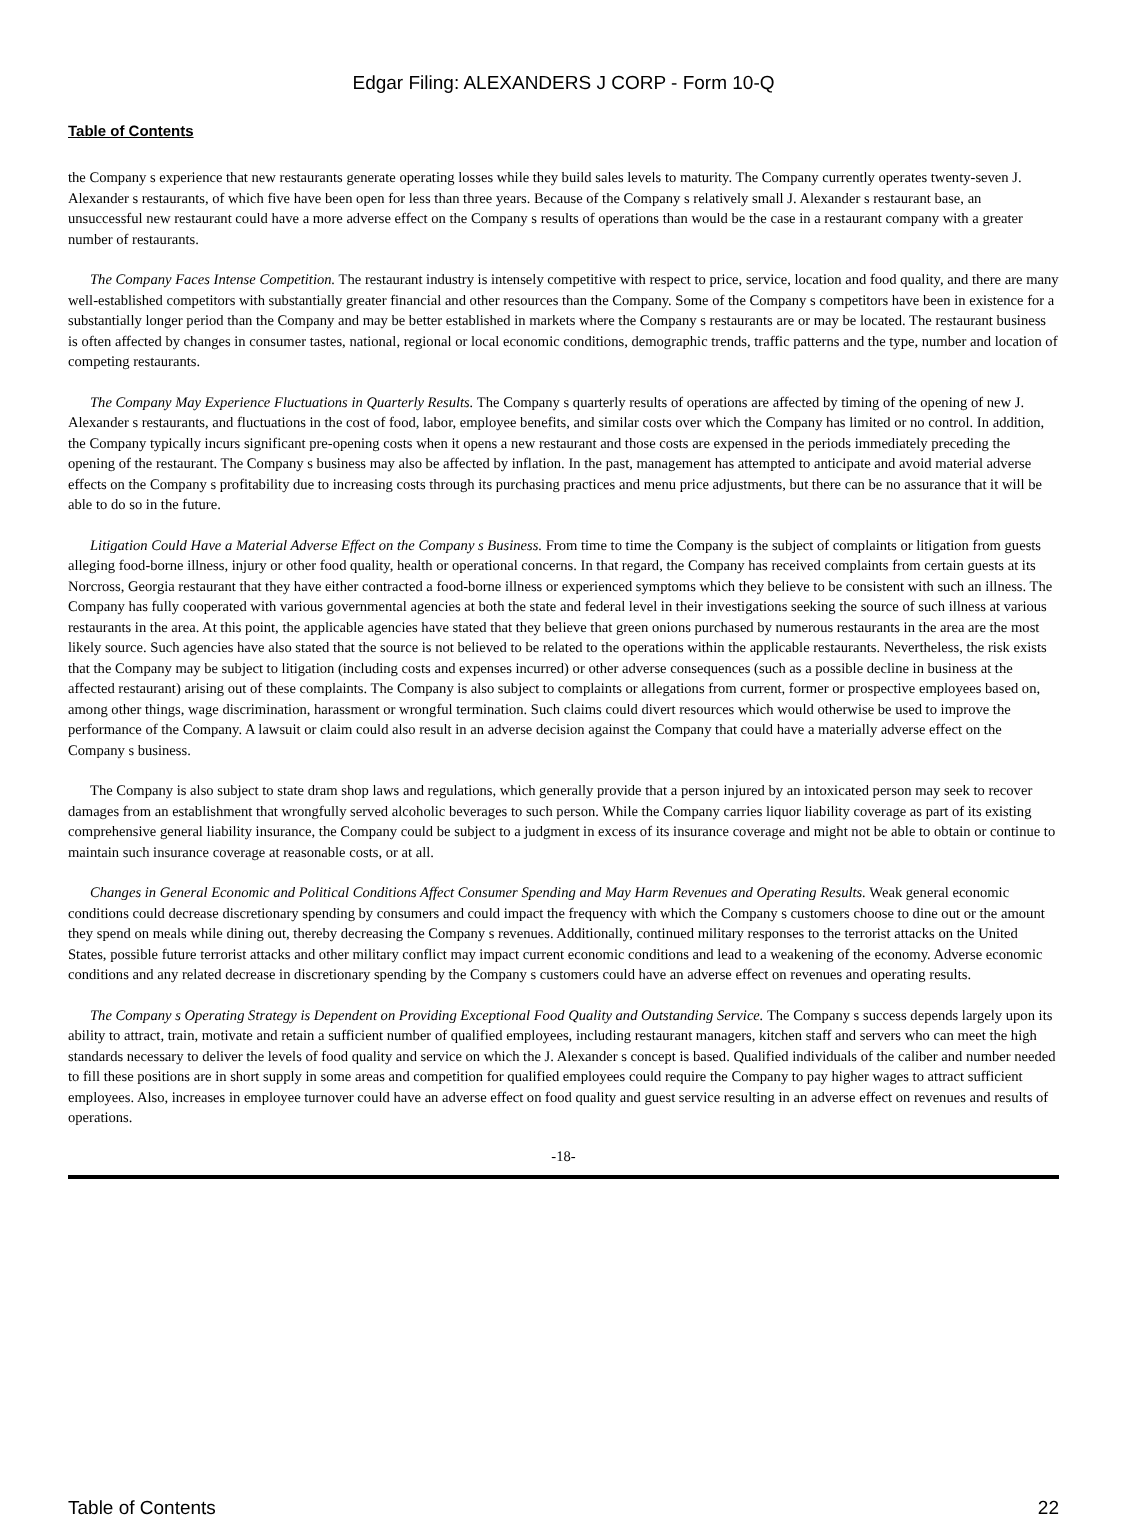Edgar Filing: ALEXANDERS J CORP - Form 10-Q
Table of Contents
the Company s experience that new restaurants generate operating losses while they build sales levels to maturity. The Company currently operates twenty-seven J. Alexander s restaurants, of which five have been open for less than three years. Because of the Company s relatively small J. Alexander s restaurant base, an unsuccessful new restaurant could have a more adverse effect on the Company s results of operations than would be the case in a restaurant company with a greater number of restaurants.
The Company Faces Intense Competition. The restaurant industry is intensely competitive with respect to price, service, location and food quality, and there are many well-established competitors with substantially greater financial and other resources than the Company. Some of the Company s competitors have been in existence for a substantially longer period than the Company and may be better established in markets where the Company s restaurants are or may be located. The restaurant business is often affected by changes in consumer tastes, national, regional or local economic conditions, demographic trends, traffic patterns and the type, number and location of competing restaurants.
The Company May Experience Fluctuations in Quarterly Results. The Company s quarterly results of operations are affected by timing of the opening of new J. Alexander s restaurants, and fluctuations in the cost of food, labor, employee benefits, and similar costs over which the Company has limited or no control. In addition, the Company typically incurs significant pre-opening costs when it opens a new restaurant and those costs are expensed in the periods immediately preceding the opening of the restaurant. The Company s business may also be affected by inflation. In the past, management has attempted to anticipate and avoid material adverse effects on the Company s profitability due to increasing costs through its purchasing practices and menu price adjustments, but there can be no assurance that it will be able to do so in the future.
Litigation Could Have a Material Adverse Effect on the Company s Business. From time to time the Company is the subject of complaints or litigation from guests alleging food-borne illness, injury or other food quality, health or operational concerns. In that regard, the Company has received complaints from certain guests at its Norcross, Georgia restaurant that they have either contracted a food-borne illness or experienced symptoms which they believe to be consistent with such an illness. The Company has fully cooperated with various governmental agencies at both the state and federal level in their investigations seeking the source of such illness at various restaurants in the area. At this point, the applicable agencies have stated that they believe that green onions purchased by numerous restaurants in the area are the most likely source. Such agencies have also stated that the source is not believed to be related to the operations within the applicable restaurants. Nevertheless, the risk exists that the Company may be subject to litigation (including costs and expenses incurred) or other adverse consequences (such as a possible decline in business at the affected restaurant) arising out of these complaints. The Company is also subject to complaints or allegations from current, former or prospective employees based on, among other things, wage discrimination, harassment or wrongful termination. Such claims could divert resources which would otherwise be used to improve the performance of the Company. A lawsuit or claim could also result in an adverse decision against the Company that could have a materially adverse effect on the Company s business.
The Company is also subject to state dram shop laws and regulations, which generally provide that a person injured by an intoxicated person may seek to recover damages from an establishment that wrongfully served alcoholic beverages to such person. While the Company carries liquor liability coverage as part of its existing comprehensive general liability insurance, the Company could be subject to a judgment in excess of its insurance coverage and might not be able to obtain or continue to maintain such insurance coverage at reasonable costs, or at all.
Changes in General Economic and Political Conditions Affect Consumer Spending and May Harm Revenues and Operating Results. Weak general economic conditions could decrease discretionary spending by consumers and could impact the frequency with which the Company s customers choose to dine out or the amount they spend on meals while dining out, thereby decreasing the Company s revenues. Additionally, continued military responses to the terrorist attacks on the United States, possible future terrorist attacks and other military conflict may impact current economic conditions and lead to a weakening of the economy. Adverse economic conditions and any related decrease in discretionary spending by the Company s customers could have an adverse effect on revenues and operating results.
The Company s Operating Strategy is Dependent on Providing Exceptional Food Quality and Outstanding Service. The Company s success depends largely upon its ability to attract, train, motivate and retain a sufficient number of qualified employees, including restaurant managers, kitchen staff and servers who can meet the high standards necessary to deliver the levels of food quality and service on which the J. Alexander s concept is based. Qualified individuals of the caliber and number needed to fill these positions are in short supply in some areas and competition for qualified employees could require the Company to pay higher wages to attract sufficient employees. Also, increases in employee turnover could have an adverse effect on food quality and guest service resulting in an adverse effect on revenues and results of operations.
-18-
Table of Contents 22